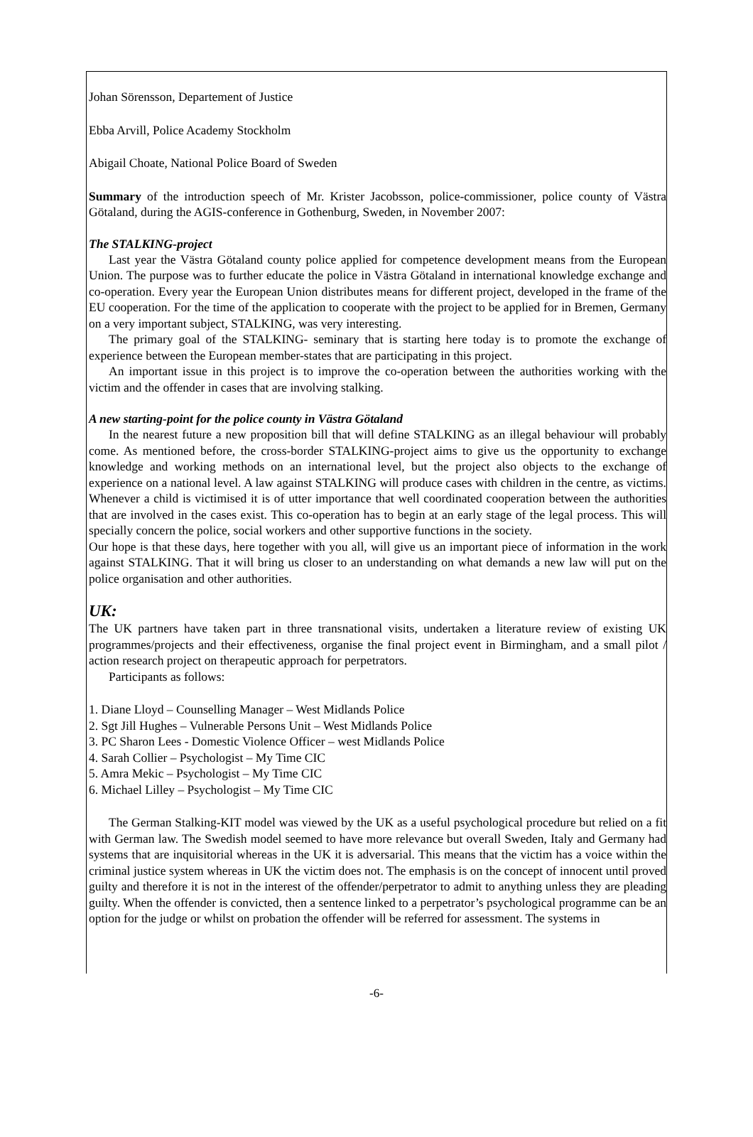Johan Sörensson, Departement of Justice
Ebba Arvill, Police Academy Stockholm
Abigail Choate, National Police Board of Sweden
Summary of the introduction speech of Mr. Krister Jacobsson, police-commissioner, police county of Västra Götaland, during the AGIS-conference in Gothenburg, Sweden, in November 2007:
The STALKING-project
Last year the Västra Götaland county police applied for competence development means from the European Union. The purpose was to further educate the police in Västra Götaland in international knowledge exchange and co-operation. Every year the European Union distributes means for different project, developed in the frame of the EU cooperation. For the time of the application to cooperate with the project to be applied for in Bremen, Germany on a very important subject, STALKING, was very interesting.
The primary goal of the STALKING- seminary that is starting here today is to promote the exchange of experience between the European member-states that are participating in this project.
An important issue in this project is to improve the co-operation between the authorities working with the victim and the offender in cases that are involving stalking.
A new starting-point for the police county in Västra Götaland
In the nearest future a new proposition bill that will define STALKING as an illegal behaviour will probably come. As mentioned before, the cross-border STALKING-project aims to give us the opportunity to exchange knowledge and working methods on an international level, but the project also objects to the exchange of experience on a national level. A law against STALKING will produce cases with children in the centre, as victims. Whenever a child is victimised it is of utter importance that well coordinated cooperation between the authorities that are involved in the cases exist. This co-operation has to begin at an early stage of the legal process. This will specially concern the police, social workers and other supportive functions in the society.
Our hope is that these days, here together with you all, will give us an important piece of information in the work against STALKING. That it will bring us closer to an understanding on what demands a new law will put on the police organisation and other authorities.
UK:
The UK partners have taken part in three transnational visits, undertaken a literature review of existing UK programmes/projects and their effectiveness, organise the final project event in Birmingham, and a small pilot / action research project on therapeutic approach for perpetrators.
Participants as follows:
1. Diane Lloyd – Counselling Manager – West Midlands Police
2. Sgt Jill Hughes – Vulnerable Persons Unit – West Midlands Police
3. PC Sharon Lees - Domestic Violence Officer – west Midlands Police
4. Sarah Collier – Psychologist – My Time CIC
5. Amra Mekic – Psychologist – My Time CIC
6. Michael Lilley – Psychologist – My Time CIC
The German Stalking-KIT model was viewed by the UK as a useful psychological procedure but relied on a fit with German law. The Swedish model seemed to have more relevance but overall Sweden, Italy and Germany had systems that are inquisitorial whereas in the UK it is adversarial. This means that the victim has a voice within the criminal justice system whereas in UK the victim does not. The emphasis is on the concept of innocent until proved guilty and therefore it is not in the interest of the offender/perpetrator to admit to anything unless they are pleading guilty. When the offender is convicted, then a sentence linked to a perpetrator’s psychological programme can be an option for the judge or whilst on probation the offender will be referred for assessment. The systems in
-6-